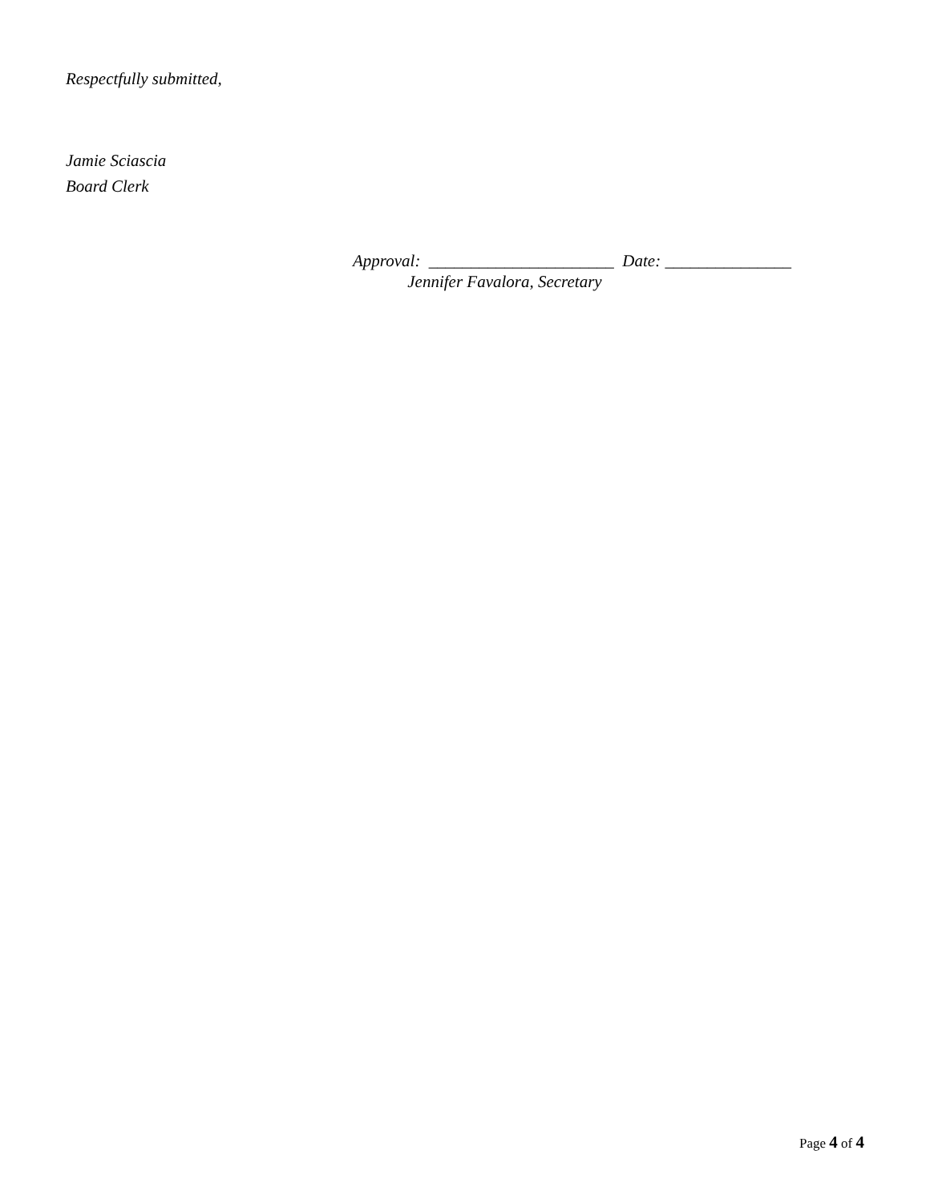Respectfully submitted,
Jamie Sciascia
Board Clerk
Approval: ______________________ Date: _______________ Jennifer Favalora, Secretary
Page 4 of 4